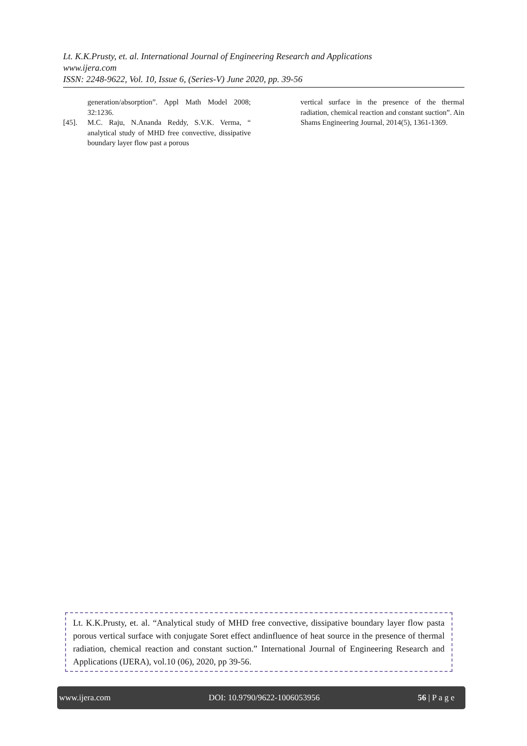Lt. K.K.Prusty, et. al. International Journal of Engineering Research and Applications
www.ijera.com
ISSN: 2248-9622, Vol. 10, Issue 6, (Series-V) June 2020, pp. 39-56
generation/absorption”. Appl Math Model 2008; 32:1236.
[45]. M.C. Raju, N.Ananda Reddy, S.V.K. Verma, “ analytical study of MHD free convective, dissipative boundary layer flow past a porous
vertical surface in the presence of the thermal radiation, chemical reaction and constant suction”. Ain Shams Engineering Journal, 2014(5), 1361-1369.
Lt. K.K.Prusty, et. al. “Analytical study of MHD free convective, dissipative boundary layer flow pasta porous vertical surface with conjugate Soret effect andinfluence of heat source in the presence of thermal radiation, chemical reaction and constant suction.” International Journal of Engineering Research and Applications (IJERA), vol.10 (06), 2020, pp 39-56.
www.ijera.com DOI: 10.9790/9622-1006053956 56 | P a g e